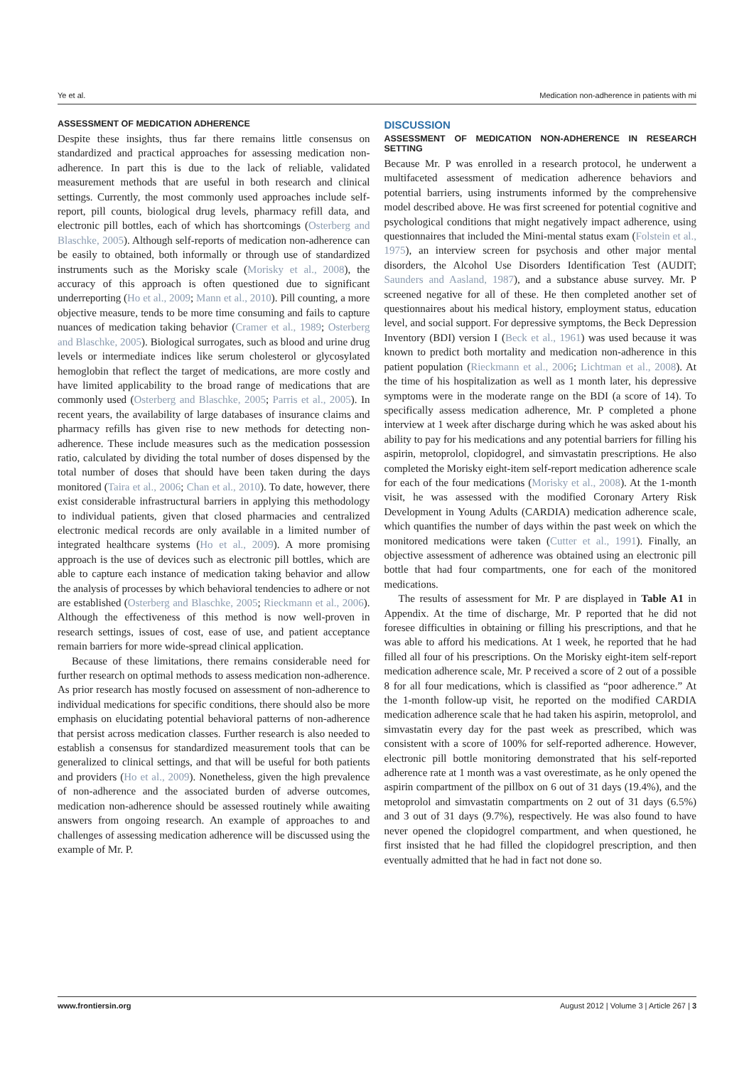Ye et al. Medication non-adherence in patients with mi
ASSESSMENT OF MEDICATION ADHERENCE
Despite these insights, thus far there remains little consensus on standardized and practical approaches for assessing medication non-adherence. In part this is due to the lack of reliable, validated measurement methods that are useful in both research and clinical settings. Currently, the most commonly used approaches include self-report, pill counts, biological drug levels, pharmacy refill data, and electronic pill bottles, each of which has shortcomings (Osterberg and Blaschke, 2005). Although self-reports of medication non-adherence can be easily to obtained, both informally or through use of standardized instruments such as the Morisky scale (Morisky et al., 2008), the accuracy of this approach is often questioned due to significant underreporting (Ho et al., 2009; Mann et al., 2010). Pill counting, a more objective measure, tends to be more time consuming and fails to capture nuances of medication taking behavior (Cramer et al., 1989; Osterberg and Blaschke, 2005). Biological surrogates, such as blood and urine drug levels or intermediate indices like serum cholesterol or glycosylated hemoglobin that reflect the target of medications, are more costly and have limited applicability to the broad range of medications that are commonly used (Osterberg and Blaschke, 2005; Parris et al., 2005). In recent years, the availability of large databases of insurance claims and pharmacy refills has given rise to new methods for detecting non-adherence. These include measures such as the medication possession ratio, calculated by dividing the total number of doses dispensed by the total number of doses that should have been taken during the days monitored (Taira et al., 2006; Chan et al., 2010). To date, however, there exist considerable infrastructural barriers in applying this methodology to individual patients, given that closed pharmacies and centralized electronic medical records are only available in a limited number of integrated healthcare systems (Ho et al., 2009). A more promising approach is the use of devices such as electronic pill bottles, which are able to capture each instance of medication taking behavior and allow the analysis of processes by which behavioral tendencies to adhere or not are established (Osterberg and Blaschke, 2005; Rieckmann et al., 2006). Although the effectiveness of this method is now well-proven in research settings, issues of cost, ease of use, and patient acceptance remain barriers for more wide-spread clinical application.
Because of these limitations, there remains considerable need for further research on optimal methods to assess medication non-adherence. As prior research has mostly focused on assessment of non-adherence to individual medications for specific conditions, there should also be more emphasis on elucidating potential behavioral patterns of non-adherence that persist across medication classes. Further research is also needed to establish a consensus for standardized measurement tools that can be generalized to clinical settings, and that will be useful for both patients and providers (Ho et al., 2009). Nonetheless, given the high prevalence of non-adherence and the associated burden of adverse outcomes, medication non-adherence should be assessed routinely while awaiting answers from ongoing research. An example of approaches to and challenges of assessing medication adherence will be discussed using the example of Mr. P.
DISCUSSION
ASSESSMENT OF MEDICATION NON-ADHERENCE IN RESEARCH SETTING
Because Mr. P was enrolled in a research protocol, he underwent a multifaceted assessment of medication adherence behaviors and potential barriers, using instruments informed by the comprehensive model described above. He was first screened for potential cognitive and psychological conditions that might negatively impact adherence, using questionnaires that included the Mini-mental status exam (Folstein et al., 1975), an interview screen for psychosis and other major mental disorders, the Alcohol Use Disorders Identification Test (AUDIT; Saunders and Aasland, 1987), and a substance abuse survey. Mr. P screened negative for all of these. He then completed another set of questionnaires about his medical history, employment status, education level, and social support. For depressive symptoms, the Beck Depression Inventory (BDI) version I (Beck et al., 1961) was used because it was known to predict both mortality and medication non-adherence in this patient population (Rieckmann et al., 2006; Lichtman et al., 2008). At the time of his hospitalization as well as 1 month later, his depressive symptoms were in the moderate range on the BDI (a score of 14). To specifically assess medication adherence, Mr. P completed a phone interview at 1 week after discharge during which he was asked about his ability to pay for his medications and any potential barriers for filling his aspirin, metoprolol, clopidogrel, and simvastatin prescriptions. He also completed the Morisky eight-item self-report medication adherence scale for each of the four medications (Morisky et al., 2008). At the 1-month visit, he was assessed with the modified Coronary Artery Risk Development in Young Adults (CARDIA) medication adherence scale, which quantifies the number of days within the past week on which the monitored medications were taken (Cutter et al., 1991). Finally, an objective assessment of adherence was obtained using an electronic pill bottle that had four compartments, one for each of the monitored medications.
The results of assessment for Mr. P are displayed in Table A1 in Appendix. At the time of discharge, Mr. P reported that he did not foresee difficulties in obtaining or filling his prescriptions, and that he was able to afford his medications. At 1 week, he reported that he had filled all four of his prescriptions. On the Morisky eight-item self-report medication adherence scale, Mr. P received a score of 2 out of a possible 8 for all four medications, which is classified as “poor adherence.” At the 1-month follow-up visit, he reported on the modified CARDIA medication adherence scale that he had taken his aspirin, metoprolol, and simvastatin every day for the past week as prescribed, which was consistent with a score of 100% for self-reported adherence. However, electronic pill bottle monitoring demonstrated that his self-reported adherence rate at 1 month was a vast overestimate, as he only opened the aspirin compartment of the pillbox on 6 out of 31 days (19.4%), and the metoprolol and simvastatin compartments on 2 out of 31 days (6.5%) and 3 out of 31 days (9.7%), respectively. He was also found to have never opened the clopidogrel compartment, and when questioned, he first insisted that he had filled the clopidogrel prescription, and then eventually admitted that he had in fact not done so.
www.frontiersin.org August 2012 | Volume 3 | Article 267 | 3